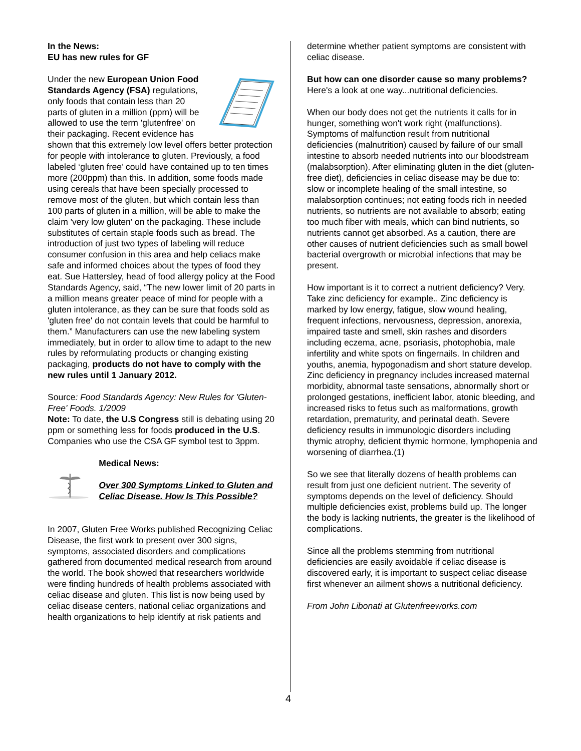In the News:
EU has new rules for GF
Under the new European Union Food Standards Agency (FSA) regulations, only foods that contain less than 20 parts of gluten in a million (ppm) will be allowed to use the term 'glutenfree' on their packaging. Recent evidence has shown that this extremely low level offers better protection for people with intolerance to gluten. Previously, a food labeled ‘gluten free’ could have contained up to ten times more (200ppm) than this. In addition, some foods made using cereals that have been specially processed to remove most of the gluten, but which contain less than 100 parts of gluten in a million, will be able to make the claim 'very low gluten' on the packaging. These include substitutes of certain staple foods such as bread. The introduction of just two types of labeling will reduce consumer confusion in this area and help celiacs make safe and informed choices about the types of food they eat. Sue Hattersley, head of food allergy policy at the Food Standards Agency, said, “The new lower limit of 20 parts in a million means greater peace of mind for people with a gluten intolerance, as they can be sure that foods sold as 'gluten free' do not contain levels that could be harmful to them.” Manufacturers can use the new labeling system immediately, but in order to allow time to adapt to the new rules by reformulating products or changing existing packaging, products do not have to comply with the new rules until 1 January 2012.
Source: Food Standards Agency: New Rules for 'Gluten-Free' Foods. 1/2009
Note: To date, the U.S Congress still is debating using 20 ppm or something less for foods produced in the U.S. Companies who use the CSA GF symbol test to 3ppm.
Medical News:
Over 300 Symptoms Linked to Gluten and Celiac Disease. How Is This Possible?
In 2007, Gluten Free Works published Recognizing Celiac Disease, the first work to present over 300 signs, symptoms, associated disorders and complications gathered from documented medical research from around the world. The book showed that researchers worldwide were finding hundreds of health problems associated with celiac disease and gluten. This list is now being used by celiac disease centers, national celiac organizations and health organizations to help identify at risk patients and
determine whether patient symptoms are consistent with celiac disease.
But how can one disorder cause so many problems? Here's a look at one way...nutritional deficiencies.
When our body does not get the nutrients it calls for in hunger, something won't work right (malfunctions). Symptoms of malfunction result from nutritional deficiencies (malnutrition) caused by failure of our small intestine to absorb needed nutrients into our bloodstream (malabsorption). After eliminating gluten in the diet (gluten-free diet), deficiencies in celiac disease may be due to: slow or incomplete healing of the small intestine, so malabsorption continues; not eating foods rich in needed nutrients, so nutrients are not available to absorb; eating too much fiber with meals, which can bind nutrients, so nutrients cannot get absorbed. As a caution, there are other causes of nutrient deficiencies such as small bowel bacterial overgrowth or microbial infections that may be present.
How important is it to correct a nutrient deficiency? Very. Take zinc deficiency for example.. Zinc deficiency is marked by low energy, fatigue, slow wound healing, frequent infections, nervousness, depression, anorexia, impaired taste and smell, skin rashes and disorders including eczema, acne, psoriasis, photophobia, male infertility and white spots on fingernails. In children and youths, anemia, hypogonadism and short stature develop. Zinc deficiency in pregnancy includes increased maternal morbidity, abnormal taste sensations, abnormally short or prolonged gestations, inefficient labor, atonic bleeding, and increased risks to fetus such as malformations, growth retardation, prematurity, and perinatal death. Severe deficiency results in immunologic disorders including thymic atrophy, deficient thymic hormone, lymphopenia and worsening of diarrhea.(1)
So we see that literally dozens of health problems can result from just one deficient nutrient. The severity of symptoms depends on the level of deficiency. Should multiple deficiencies exist, problems build up. The longer the body is lacking nutrients, the greater is the likelihood of complications.
Since all the problems stemming from nutritional deficiencies are easily avoidable if celiac disease is discovered early, it is important to suspect celiac disease first whenever an ailment shows a nutritional deficiency.
From John Libonati at Glutenfreeworks.com
4